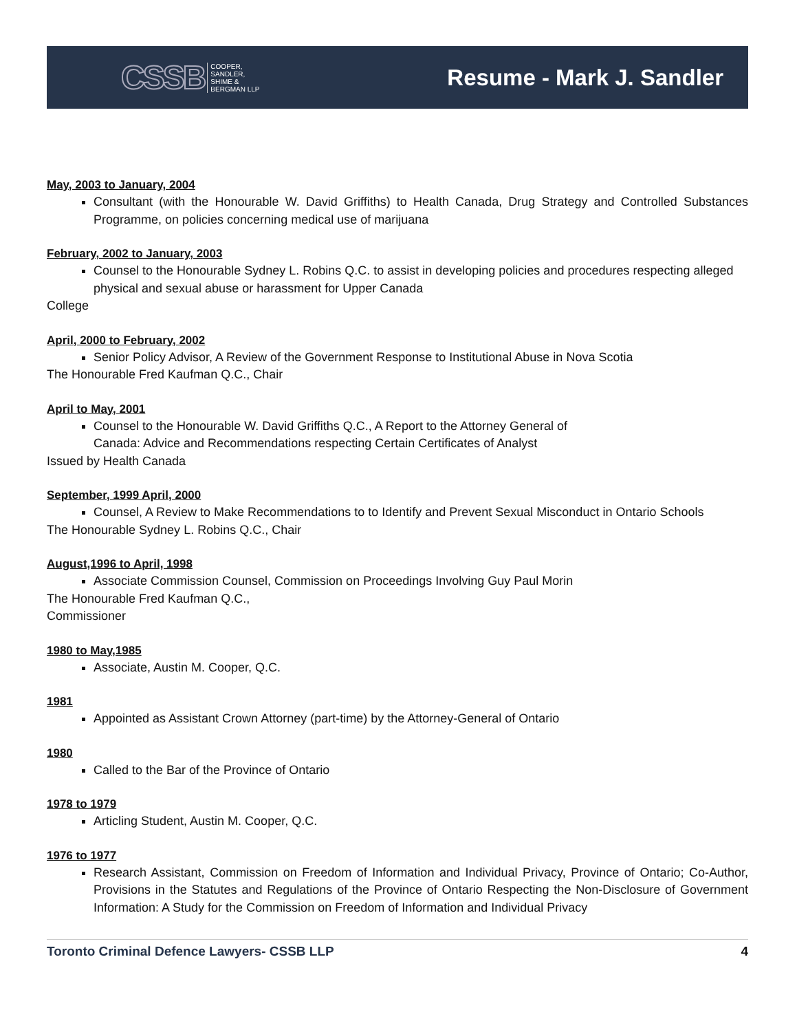CSSB COOPER,
SANDLER,
SHIME &
BERGMAN LLP
Resume - Mark J. Sandler
May, 2003 to January, 2004
Consultant (with the Honourable W. David Griffiths) to Health Canada, Drug Strategy and Controlled Substances Programme, on policies concerning medical use of marijuana
February, 2002 to January, 2003
Counsel to the Honourable Sydney L. Robins Q.C. to assist in developing policies and procedures respecting alleged physical and sexual abuse or harassment for Upper Canada
College
April, 2000 to February, 2002
Senior Policy Advisor, A Review of the Government Response to Institutional Abuse in Nova Scotia
The Honourable Fred Kaufman Q.C., Chair
April to May, 2001
Counsel to the Honourable W. David Griffiths Q.C., A Report to the Attorney General of
Canada: Advice and Recommendations respecting Certain Certificates of Analyst
Issued by Health Canada
September, 1999 April, 2000
Counsel, A Review to Make Recommendations to to Identify and Prevent Sexual Misconduct in Ontario Schools
The Honourable Sydney L. Robins Q.C., Chair
August,1996 to April, 1998
Associate Commission Counsel, Commission on Proceedings Involving Guy Paul Morin
The Honourable Fred Kaufman Q.C.,
Commissioner
1980 to May,1985
Associate, Austin M. Cooper, Q.C.
1981
Appointed as Assistant Crown Attorney (part-time) by the Attorney-General of Ontario
1980
Called to the Bar of the Province of Ontario
1978 to 1979
Articling Student, Austin M. Cooper, Q.C.
1976 to 1977
Research Assistant, Commission on Freedom of Information and Individual Privacy, Province of Ontario; Co-Author, Provisions in the Statutes and Regulations of the Province of Ontario Respecting the Non-Disclosure of Government Information: A Study for the Commission on Freedom of Information and Individual Privacy
Toronto Criminal Defence Lawyers- CSSB LLP 4